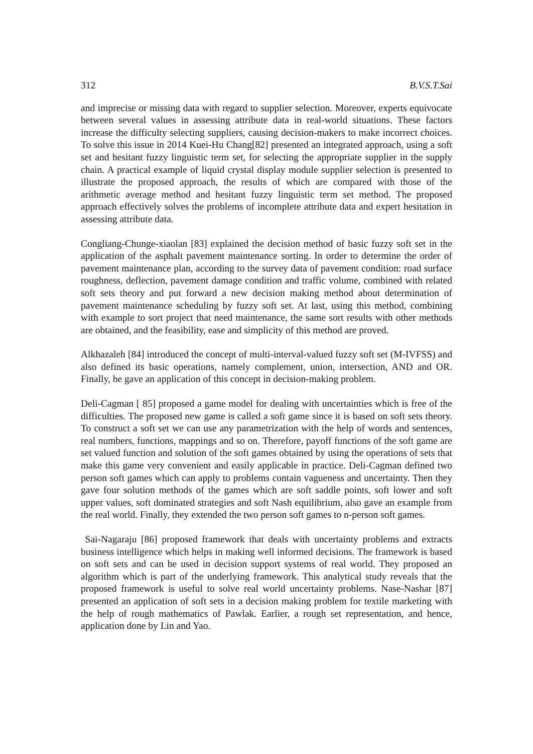312 B.V.S.T.Sai
and imprecise or missing data with regard to supplier selection. Moreover, experts equivocate between several values in assessing attribute data in real-world situations. These factors increase the difficulty selecting suppliers, causing decision-makers to make incorrect choices. To solve this issue in 2014 Kuei-Hu Chang[82] presented an integrated approach, using a soft set and hesitant fuzzy linguistic term set, for selecting the appropriate supplier in the supply chain. A practical example of liquid crystal display module supplier selection is presented to illustrate the proposed approach, the results of which are compared with those of the arithmetic average method and hesitant fuzzy linguistic term set method. The proposed approach effectively solves the problems of incomplete attribute data and expert hesitation in assessing attribute data.
Congliang-Chunge-xiaolan [83] explained the decision method of basic fuzzy soft set in the application of the asphalt pavement maintenance sorting. In order to determine the order of pavement maintenance plan, according to the survey data of pavement condition: road surface roughness, deflection, pavement damage condition and traffic volume, combined with related soft sets theory and put forward a new decision making method about determination of pavement maintenance scheduling by fuzzy soft set. At last, using this method, combining with example to sort project that need maintenance, the same sort results with other methods are obtained, and the feasibility, ease and simplicity of this method are proved.
Alkhazaleh [84] introduced the concept of multi-interval-valued fuzzy soft set (M-IVFSS) and also defined its basic operations, namely complement, union, intersection, AND and OR. Finally, he gave an application of this concept in decision-making problem.
Deli-Cagman [ 85] proposed a game model for dealing with uncertainties which is free of the difficulties. The proposed new game is called a soft game since it is based on soft sets theory. To construct a soft set we can use any parametrization with the help of words and sentences, real numbers, functions, mappings and so on. Therefore, payoff functions of the soft game are set valued function and solution of the soft games obtained by using the operations of sets that make this game very convenient and easily applicable in practice. Deli-Cagman defined two person soft games which can apply to problems contain vagueness and uncertainty. Then they gave four solution methods of the games which are soft saddle points, soft lower and soft upper values, soft dominated strategies and soft Nash equilibrium, also gave an example from the real world. Finally, they extended the two person soft games to n-person soft games.
Sai-Nagaraju [86] proposed framework that deals with uncertainty problems and extracts business intelligence which helps in making well informed decisions. The framework is based on soft sets and can be used in decision support systems of real world. They proposed an algorithm which is part of the underlying framework. This analytical study reveals that the proposed framework is useful to solve real world uncertainty problems. Nase-Nashar [87] presented an application of soft sets in a decision making problem for textile marketing with the help of rough mathematics of Pawlak. Earlier, a rough set representation, and hence, application done by Lin and Yao.